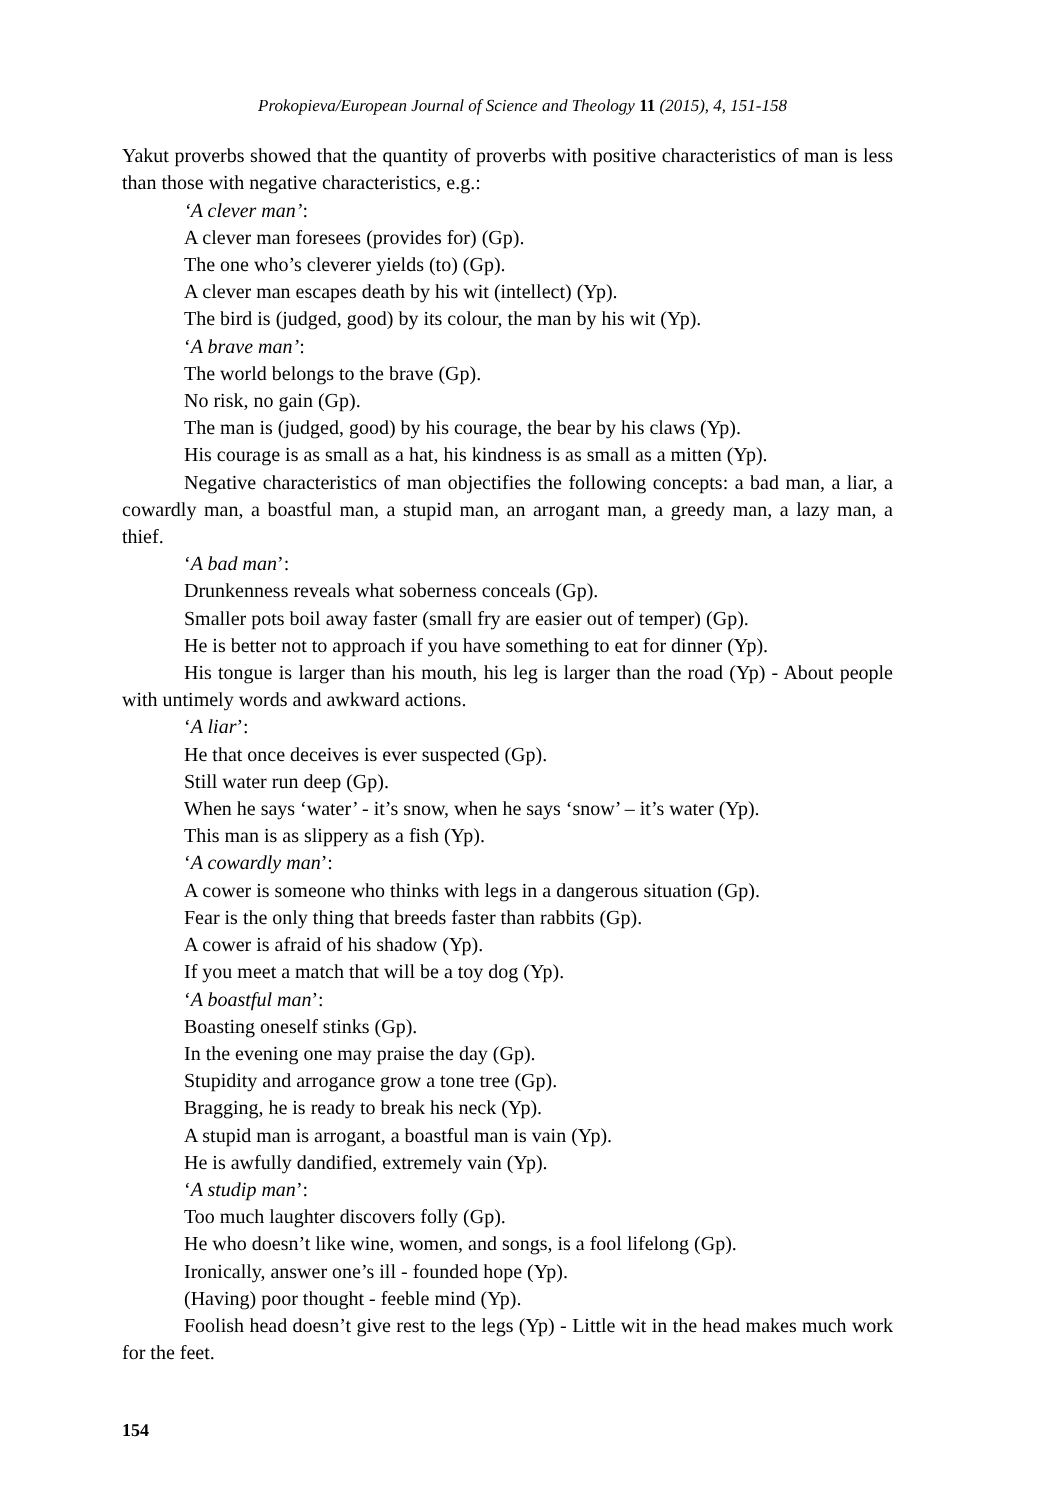Prokopieva/European Journal of Science and Theology 11 (2015), 4, 151-158
Yakut proverbs showed that the quantity of proverbs with positive characteristics of man is less than those with negative characteristics, e.g.:
‘A clever man’:
A clever man foresees (provides for) (Gp).
The one who’s cleverer yields (to) (Gp).
A clever man escapes death by his wit (intellect) (Yp).
The bird is (judged, good) by its colour, the man by his wit (Yp).
‘A brave man’:
The world belongs to the brave (Gp).
No risk, no gain (Gp).
The man is (judged, good) by his courage, the bear by his claws (Yp).
His courage is as small as a hat, his kindness is as small as a mitten (Yp).
Negative characteristics of man objectifies the following concepts: a bad man, a liar, a cowardly man, a boastful man, a stupid man, an arrogant man, a greedy man, a lazy man, a thief.
‘A bad man’:
Drunkenness reveals what soberness conceals (Gp).
Smaller pots boil away faster (small fry are easier out of temper) (Gp).
He is better not to approach if you have something to eat for dinner (Yp).
His tongue is larger than his mouth, his leg is larger than the road (Yp) - About people with untimely words and awkward actions.
‘A liar’:
He that once deceives is ever suspected (Gp).
Still water run deep (Gp).
When he says ‘water’ - it’s snow, when he says ‘snow’ – it’s water (Yp).
This man is as slippery as a fish (Yp).
‘A cowardly man’:
A cower is someone who thinks with legs in a dangerous situation (Gp).
Fear is the only thing that breeds faster than rabbits (Gp).
A cower is afraid of his shadow (Yp).
If you meet a match that will be a toy dog (Yp).
‘A boastful man’:
Boasting oneself stinks (Gp).
In the evening one may praise the day (Gp).
Stupidity and arrogance grow a tone tree (Gp).
Bragging, he is ready to break his neck (Yp).
A stupid man is arrogant, a boastful man is vain (Yp).
He is awfully dandified, extremely vain (Yp).
‘A studip man’:
Too much laughter discovers folly (Gp).
He who doesn’t like wine, women, and songs, is a fool lifelong (Gp).
Ironically, answer one’s ill - founded hope (Yp).
(Having) poor thought - feeble mind (Yp).
Foolish head doesn’t give rest to the legs (Yp) - Little wit in the head makes much work for the feet.
154